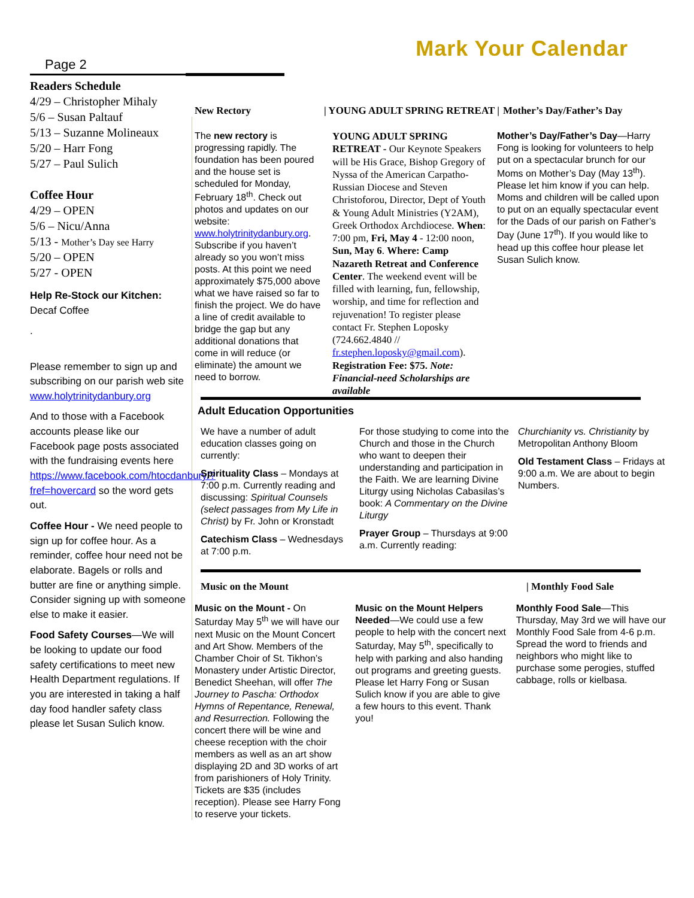Page 2
Mark Your Calendar
Readers Schedule
4/29 – Christopher Mihaly
5/6 – Susan Paltauf
5/13 – Suzanne Molineaux
5/20 – Harr Fong
5/27 – Paul Sulich
Coffee Hour
4/29 – OPEN
5/6 – Nicu/Anna
5/13 - Mother’s Day see Harry
5/20 – OPEN
5/27 - OPEN
Help Re-Stock our Kitchen:
Decaf Coffee
.
Please remember to sign up and subscribing on our parish web site www.holytrinitydanbury.org
And to those with a Facebook accounts please like our Facebook page posts associated with the fundraising events here https://www.facebook.com/htocdanbury/?fref=hovercard so the word gets out.
Coffee Hour - We need people to sign up for coffee hour. As a reminder, coffee hour need not be elaborate. Bagels or rolls and butter are fine or anything simple. Consider signing up with someone else to make it easier.
Food Safety Courses—We will be looking to update our food safety certifications to meet new Health Department regulations. If you are interested in taking a half day food handler safety class please let Susan Sulich know.
New Rectory | YOUNG ADULT SPRING RETREAT | Mother’s Day/Father’s Day
The new rectory is progressing rapidly. The foundation has been poured and the house set is scheduled for Monday, February 18<sup>th</sup>. Check out photos and updates on our website: www.holytrinitydanbury.org. Subscribe if you haven’t already so you won’t miss posts. At this point we need approximately $75,000 above what we have raised so far to finish the project. We do have a line of credit available to bridge the gap but any additional donations that come in will reduce (or eliminate) the amount we need to borrow.
YOUNG ADULT SPRING RETREAT - Our Keynote Speakers will be His Grace, Bishop Gregory of Nyssa of the American Carpatho-Russian Diocese and Steven Christoforou, Director, Dept of Youth & Young Adult Ministries (Y2AM), Greek Orthodox Archdiocese. When: 7:00 pm, Fri, May 4 - 12:00 noon, Sun, May 6. Where: Camp Nazareth Retreat and Conference Center. The weekend event will be filled with learning, fun, fellowship, worship, and time for reflection and rejuvenation! To register please contact Fr. Stephen Loposky (724.662.4840 // fr.stephen.loposky@gmail.com). Registration Fee: $75. Note: Financial-need Scholarships are available
Mother’s Day/Father’s Day—Harry Fong is looking for volunteers to help put on a spectacular brunch for our Moms on Mother’s Day (May 13<sup>th</sup>). Please let him know if you can help. Moms and children will be called upon to put on an equally spectacular event for the Dads of our parish on Father’s Day (June 17<sup>th</sup>). If you would like to head up this coffee hour please let Susan Sulich know.
Adult Education Opportunities
We have a number of adult education classes going on currently:
Spirituality Class – Mondays at 7:00 p.m. Currently reading and discussing: Spiritual Counsels (select passages from My Life in Christ) by Fr. John or Kronstadt
Catechism Class – Wednesdays at 7:00 p.m.
For those studying to come into the Church and those in the Church who want to deepen their understanding and participation in the Faith. We are learning Divine Liturgy using Nicholas Cabasilas’s book: A Commentary on the Divine Liturgy
Prayer Group – Thursdays at 9:00 a.m. Currently reading:
Churchianity vs. Christianity by Metropolitan Anthony Bloom
Old Testament Class – Fridays at 9:00 a.m. We are about to begin Numbers.
Music on the Mount | Monthly Food Sale
Music on the Mount - On Saturday May 5<sup>th</sup> we will have our next Music on the Mount Concert and Art Show. Members of the Chamber Choir of St. Tikhon’s Monastery under Artistic Director, Benedict Sheehan, will offer The Journey to Pascha: Orthodox Hymns of Repentance, Renewal, and Resurrection. Following the concert there will be wine and cheese reception with the choir members as well as an art show displaying 2D and 3D works of art from parishioners of Holy Trinity. Tickets are $35 (includes reception). Please see Harry Fong to reserve your tickets.
Music on the Mount Helpers Needed—We could use a few people to help with the concert next Saturday, May 5<sup>th</sup>, specifically to help with parking and also handing out programs and greeting guests. Please let Harry Fong or Susan Sulich know if you are able to give a few hours to this event. Thank you!
Monthly Food Sale—This Thursday, May 3rd we will have our Monthly Food Sale from 4-6 p.m. Spread the word to friends and neighbors who might like to purchase some perogies, stuffed cabbage, rolls or kielbasa.